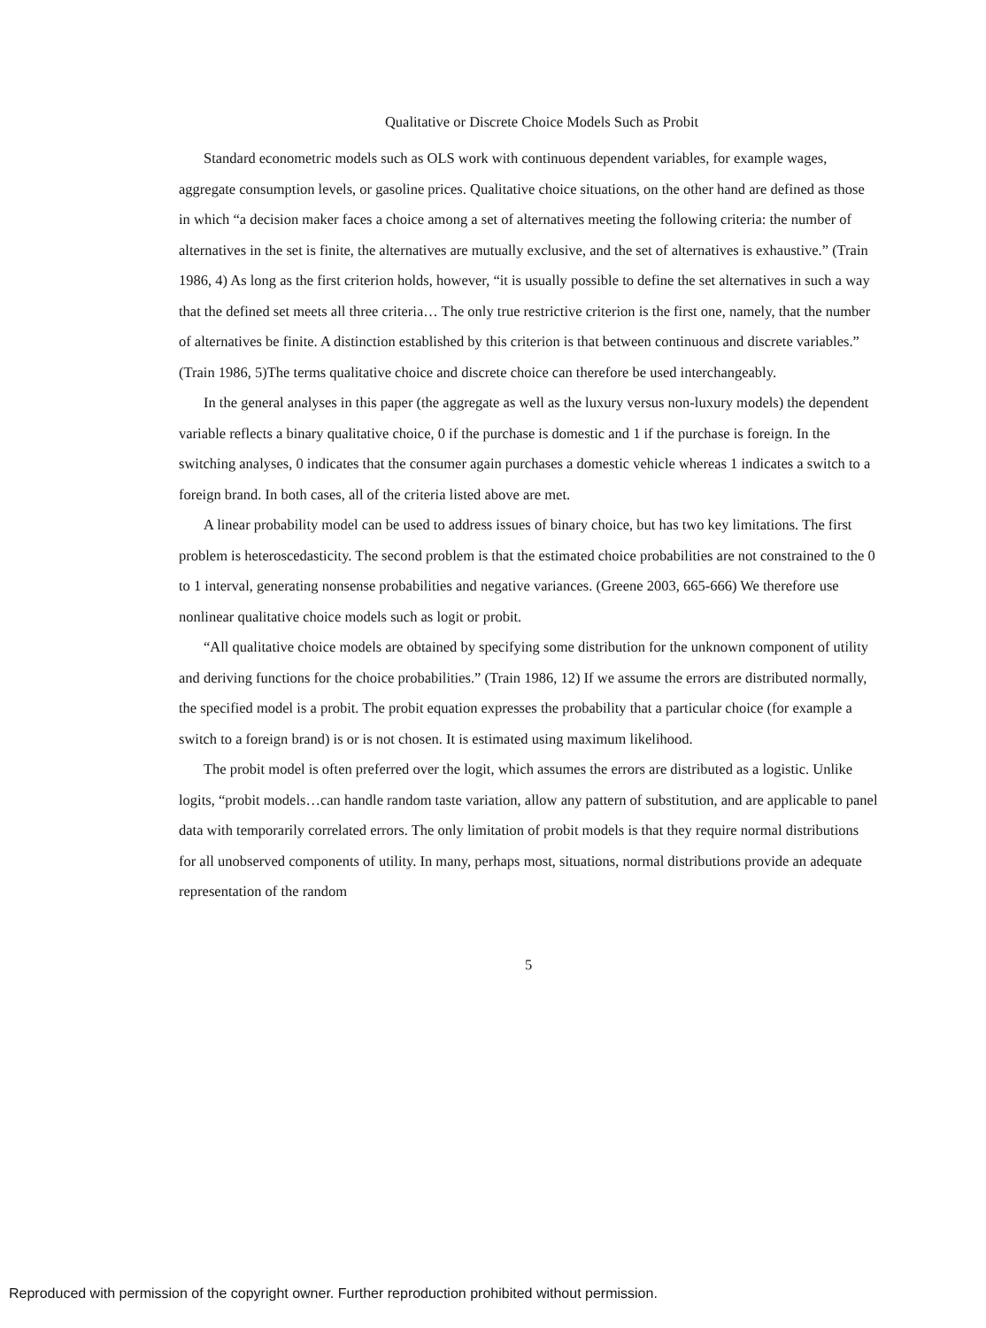Qualitative or Discrete Choice Models Such as Probit
Standard econometric models such as OLS work with continuous dependent variables, for example wages, aggregate consumption levels, or gasoline prices. Qualitative choice situations, on the other hand are defined as those in which “a decision maker faces a choice among a set of alternatives meeting the following criteria: the number of alternatives in the set is finite, the alternatives are mutually exclusive, and the set of alternatives is exhaustive.” (Train 1986, 4) As long as the first criterion holds, however, “it is usually possible to define the set alternatives in such a way that the defined set meets all three criteria… The only true restrictive criterion is the first one, namely, that the number of alternatives be finite. A distinction established by this criterion is that between continuous and discrete variables.” (Train 1986, 5)The terms qualitative choice and discrete choice can therefore be used interchangeably.
In the general analyses in this paper (the aggregate as well as the luxury versus non-luxury models) the dependent variable reflects a binary qualitative choice, 0 if the purchase is domestic and 1 if the purchase is foreign. In the switching analyses, 0 indicates that the consumer again purchases a domestic vehicle whereas 1 indicates a switch to a foreign brand. In both cases, all of the criteria listed above are met.
A linear probability model can be used to address issues of binary choice, but has two key limitations. The first problem is heteroscedasticity. The second problem is that the estimated choice probabilities are not constrained to the 0 to 1 interval, generating nonsense probabilities and negative variances. (Greene 2003, 665-666) We therefore use nonlinear qualitative choice models such as logit or probit.
“All qualitative choice models are obtained by specifying some distribution for the unknown component of utility and deriving functions for the choice probabilities.” (Train 1986, 12) If we assume the errors are distributed normally, the specified model is a probit. The probit equation expresses the probability that a particular choice (for example a switch to a foreign brand) is or is not chosen. It is estimated using maximum likelihood.
The probit model is often preferred over the logit, which assumes the errors are distributed as a logistic. Unlike logits, “probit models…can handle random taste variation, allow any pattern of substitution, and are applicable to panel data with temporarily correlated errors. The only limitation of probit models is that they require normal distributions for all unobserved components of utility. In many, perhaps most, situations, normal distributions provide an adequate representation of the random
5
Reproduced with permission of the copyright owner. Further reproduction prohibited without permission.